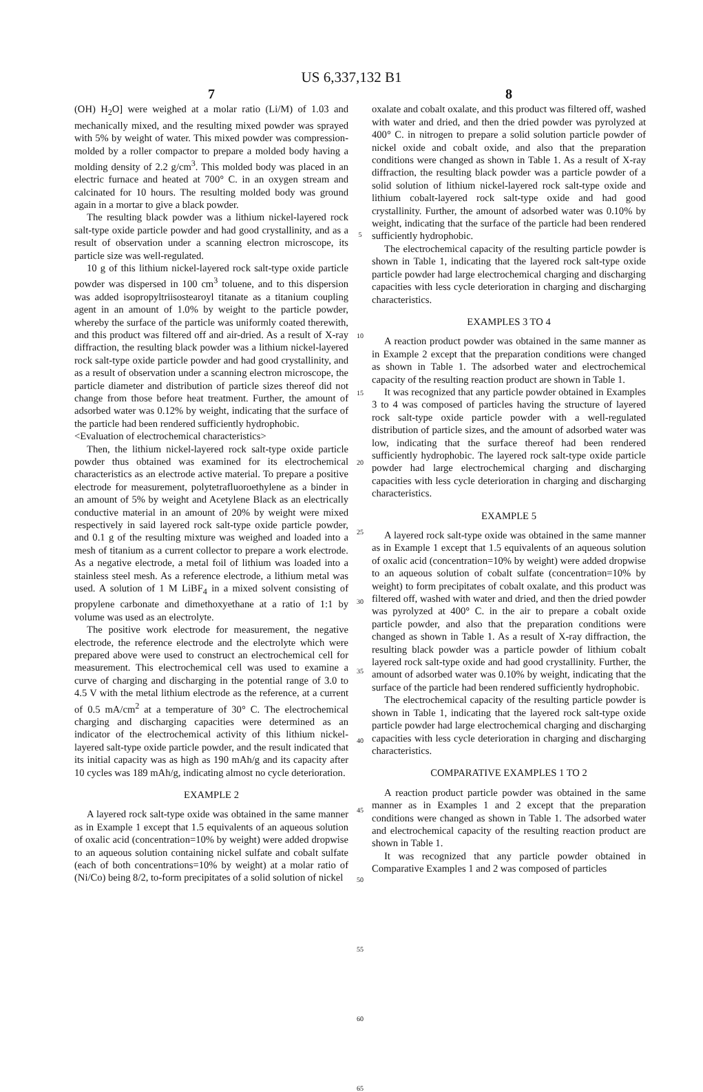US 6,337,132 B1
7
(OH) H<sub>2</sub>O] were weighed at a molar ratio (Li/M) of 1.03 and mechanically mixed, and the resulting mixed powder was sprayed with 5% by weight of water. This mixed powder was compression-molded by a roller compactor to prepare a molded body having a molding density of 2.2 g/cm<sup>3</sup>. This molded body was placed in an electric furnace and heated at 700° C. in an oxygen stream and calcinated for 10 hours. The resulting molded body was ground again in a mortar to give a black powder.
The resulting black powder was a lithium nickel-layered rock salt-type oxide particle powder and had good crystallinity, and as a result of observation under a scanning electron microscope, its particle size was well-regulated.
10 g of this lithium nickel-layered rock salt-type oxide particle powder was dispersed in 100 cm<sup>3</sup> toluene, and to this dispersion was added isopropyltriisostearoyl titanate as a titanium coupling agent in an amount of 1.0% by weight to the particle powder, whereby the surface of the particle was uniformly coated therewith, and this product was filtered off and air-dried. As a result of X-ray diffraction, the resulting black powder was a lithium nickel-layered rock salt-type oxide particle powder and had good crystallinity, and as a result of observation under a scanning electron microscope, the particle diameter and distribution of particle sizes thereof did not change from those before heat treatment. Further, the amount of adsorbed water was 0.12% by weight, indicating that the surface of the particle had been rendered sufficiently hydrophobic.
<Evaluation of electrochemical characteristics>
Then, the lithium nickel-layered rock salt-type oxide particle powder thus obtained was examined for its electrochemical characteristics as an electrode active material. To prepare a positive electrode for measurement, polytetrafluoroethylene as a binder in an amount of 5% by weight and Acetylene Black as an electrically conductive material in an amount of 20% by weight were mixed respectively in said layered rock salt-type oxide particle powder, and 0.1 g of the resulting mixture was weighed and loaded into a mesh of titanium as a current collector to prepare a work electrode. As a negative electrode, a metal foil of lithium was loaded into a stainless steel mesh. As a reference electrode, a lithium metal was used. A solution of 1 M LiBF<sub>4</sub> in a mixed solvent consisting of propylene carbonate and dimethoxyethane at a ratio of 1:1 by volume was used as an electrolyte.
The positive work electrode for measurement, the negative electrode, the reference electrode and the electrolyte which were prepared above were used to construct an electrochemical cell for measurement. This electrochemical cell was used to examine a curve of charging and discharging in the potential range of 3.0 to 4.5 V with the metal lithium electrode as the reference, at a current of 0.5 mA/cm<sup>2</sup> at a temperature of 30° C. The electrochemical charging and discharging capacities were determined as an indicator of the electrochemical activity of this lithium nickel-layered salt-type oxide particle powder, and the result indicated that its initial capacity was as high as 190 mAh/g and its capacity after 10 cycles was 189 mAh/g, indicating almost no cycle deterioration.
EXAMPLE 2
A layered rock salt-type oxide was obtained in the same manner as in Example 1 except that 1.5 equivalents of an aqueous solution of oxalic acid (concentration=10% by weight) were added dropwise to an aqueous solution containing nickel sulfate and cobalt sulfate (each of both concentrations=10% by weight) at a molar ratio of (Ni/Co) being 8/2, to-form precipitates of a solid solution of nickel
5
10
15
20
25
30
35
40
45
50
55
60
65
8
oxalate and cobalt oxalate, and this product was filtered off, washed with water and dried, and then the dried powder was pyrolyzed at 400° C. in nitrogen to prepare a solid solution particle powder of nickel oxide and cobalt oxide, and also that the preparation conditions were changed as shown in Table 1. As a result of X-ray diffraction, the resulting black powder was a particle powder of a solid solution of lithium nickel-layered rock salt-type oxide and lithium cobalt-layered rock salt-type oxide and had good crystallinity. Further, the amount of adsorbed water was 0.10% by weight, indicating that the surface of the particle had been rendered sufficiently hydrophobic.
The electrochemical capacity of the resulting particle powder is shown in Table 1, indicating that the layered rock salt-type oxide particle powder had large electrochemical charging and discharging capacities with less cycle deterioration in charging and discharging characteristics.
EXAMPLES 3 TO 4
A reaction product powder was obtained in the same manner as in Example 2 except that the preparation conditions were changed as shown in Table 1. The adsorbed water and electrochemical capacity of the resulting reaction product are shown in Table 1.
It was recognized that any particle powder obtained in Examples 3 to 4 was composed of particles having the structure of layered rock salt-type oxide particle powder with a well-regulated distribution of particle sizes, and the amount of adsorbed water was low, indicating that the surface thereof had been rendered sufficiently hydrophobic. The layered rock salt-type oxide particle powder had large electrochemical charging and discharging capacities with less cycle deterioration in charging and discharging characteristics.
EXAMPLE 5
A layered rock salt-type oxide was obtained in the same manner as in Example 1 except that 1.5 equivalents of an aqueous solution of oxalic acid (concentration=10% by weight) were added dropwise to an aqueous solution of cobalt sulfate (concentration=10% by weight) to form precipitates of cobalt oxalate, and this product was filtered off, washed with water and dried, and then the dried powder was pyrolyzed at 400° C. in the air to prepare a cobalt oxide particle powder, and also that the preparation conditions were changed as shown in Table 1. As a result of X-ray diffraction, the resulting black powder was a particle powder of lithium cobalt layered rock salt-type oxide and had good crystallinity. Further, the amount of adsorbed water was 0.10% by weight, indicating that the surface of the particle had been rendered sufficiently hydrophobic.
The electrochemical capacity of the resulting particle powder is shown in Table 1, indicating that the layered rock salt-type oxide particle powder had large electrochemical charging and discharging capacities with less cycle deterioration in charging and discharging characteristics.
COMPARATIVE EXAMPLES 1 TO 2
A reaction product particle powder was obtained in the same manner as in Examples 1 and 2 except that the preparation conditions were changed as shown in Table 1. The adsorbed water and electrochemical capacity of the resulting reaction product are shown in Table 1.
It was recognized that any particle powder obtained in Comparative Examples 1 and 2 was composed of particles